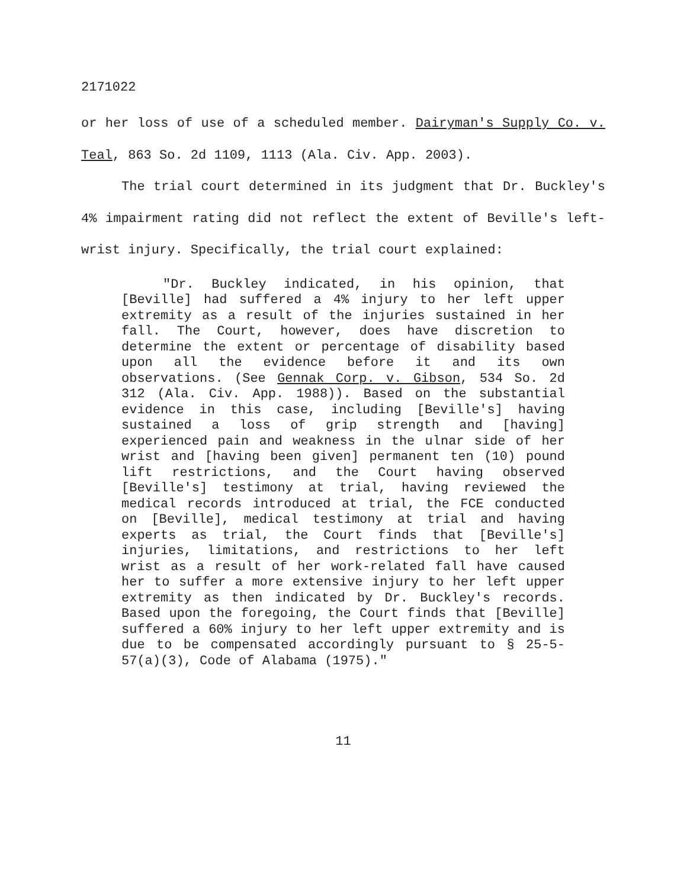2171022
or her loss of use of a scheduled member. Dairyman's Supply Co. v. Teal, 863 So. 2d 1109, 1113 (Ala. Civ. App. 2003).
The trial court determined in its judgment that Dr. Buckley's 4% impairment rating did not reflect the extent of Beville's left-wrist injury. Specifically, the trial court explained:
"Dr. Buckley indicated, in his opinion, that [Beville] had suffered a 4% injury to her left upper extremity as a result of the injuries sustained in her fall. The Court, however, does have discretion to determine the extent or percentage of disability based upon all the evidence before it and its own observations. (See Gennak Corp. v. Gibson, 534 So. 2d 312 (Ala. Civ. App. 1988)). Based on the substantial evidence in this case, including [Beville's] having sustained a loss of grip strength and [having] experienced pain and weakness in the ulnar side of her wrist and [having been given] permanent ten (10) pound lift restrictions, and the Court having observed [Beville's] testimony at trial, having reviewed the medical records introduced at trial, the FCE conducted on [Beville], medical testimony at trial and having experts as trial, the Court finds that [Beville's] injuries, limitations, and restrictions to her left wrist as a result of her work-related fall have caused her to suffer a more extensive injury to her left upper extremity as then indicated by Dr. Buckley's records. Based upon the foregoing, the Court finds that [Beville] suffered a 60% injury to her left upper extremity and is due to be compensated accordingly pursuant to § 25-5-57(a)(3), Code of Alabama (1975)."
11